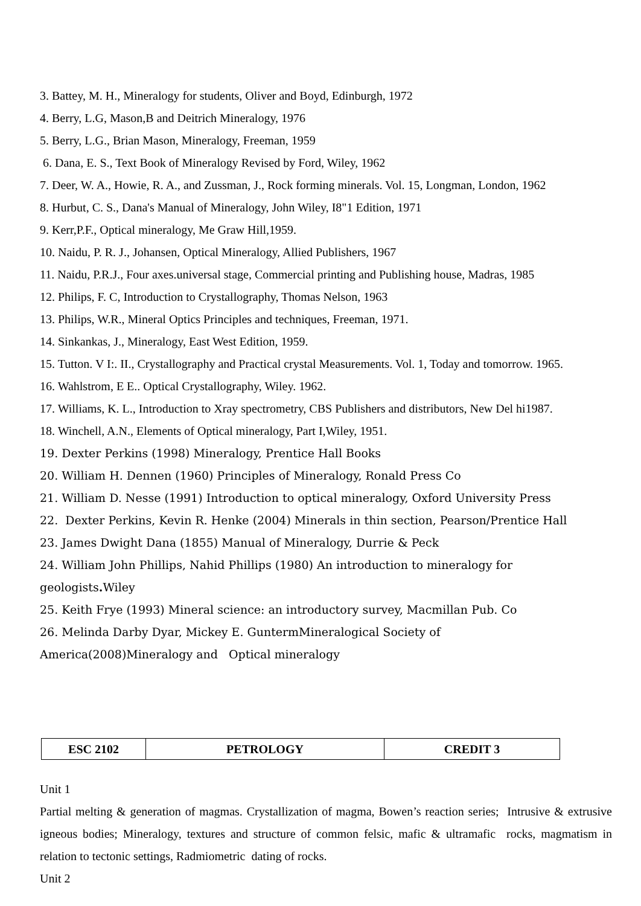3. Battey, M. H., Mineralogy for students, Oliver and Boyd, Edinburgh, 1972
4. Berry, L.G, Mason,B and Deitrich Mineralogy, 1976
5. Berry, L.G., Brian Mason, Mineralogy, Freeman, 1959
6. Dana, E. S., Text Book of Mineralogy Revised by Ford, Wiley, 1962
7. Deer, W. A., Howie, R. A., and Zussman, J., Rock forming minerals. Vol. 15, Longman, London, 1962
8. Hurbut, C. S., Dana's Manual of Mineralogy, John Wiley, I8"1 Edition, 1971
9. Kerr,P.F., Optical mineralogy, Me Graw Hill,1959.
10. Naidu, P. R. J., Johansen, Optical Mineralogy, Allied Publishers, 1967
11. Naidu, P.R.J., Four axes.universal stage, Commercial printing and Publishing house, Madras, 1985
12. Philips, F. C, Introduction to Crystallography, Thomas Nelson, 1963
13. Philips, W.R., Mineral Optics Principles and techniques, Freeman, 1971.
14. Sinkankas, J., Mineralogy, East West Edition, 1959.
15. Tutton. V I:. II., Crystallography and Practical crystal Measurements. Vol. 1, Today and tomorrow. 1965.
16. Wahlstrom, E E.. Optical Crystallography, Wiley. 1962.
17. Williams, K. L., Introduction to Xray spectrometry, CBS Publishers and distributors, New Del hi1987.
18. Winchell, A.N., Elements of Optical mineralogy, Part I,Wiley, 1951.
19. Dexter Perkins (1998) Mineralogy, Prentice Hall Books
20. William H. Dennen (1960) Principles of Mineralogy, Ronald Press Co
21. William D. Nesse (1991) Introduction to optical mineralogy, Oxford University Press
22. Dexter Perkins, Kevin R. Henke (2004) Minerals in thin section, Pearson/Prentice Hall
23. James Dwight Dana (1855) Manual of Mineralogy, Durrie & Peck
24. William John Phillips, Nahid Phillips (1980) An introduction to mineralogy for
geologists. Wiley
25. Keith Frye (1993) Mineral science: an introductory survey, Macmillan Pub. Co
26. Melinda Darby Dyar, Mickey E. GuntermMineralogical Society of
America(2008)Mineralogy and Optical mineralogy
| ESC 2102 | PETROLOGY | CREDIT 3 |
Unit 1
Partial melting & generation of magmas. Crystallization of magma, Bowen’s reaction series; Intrusive & extrusive igneous bodies; Mineralogy, textures and structure of common felsic, mafic & ultramafic rocks, magmatism in relation to tectonic settings, Radmiometric dating of rocks.
Unit 2